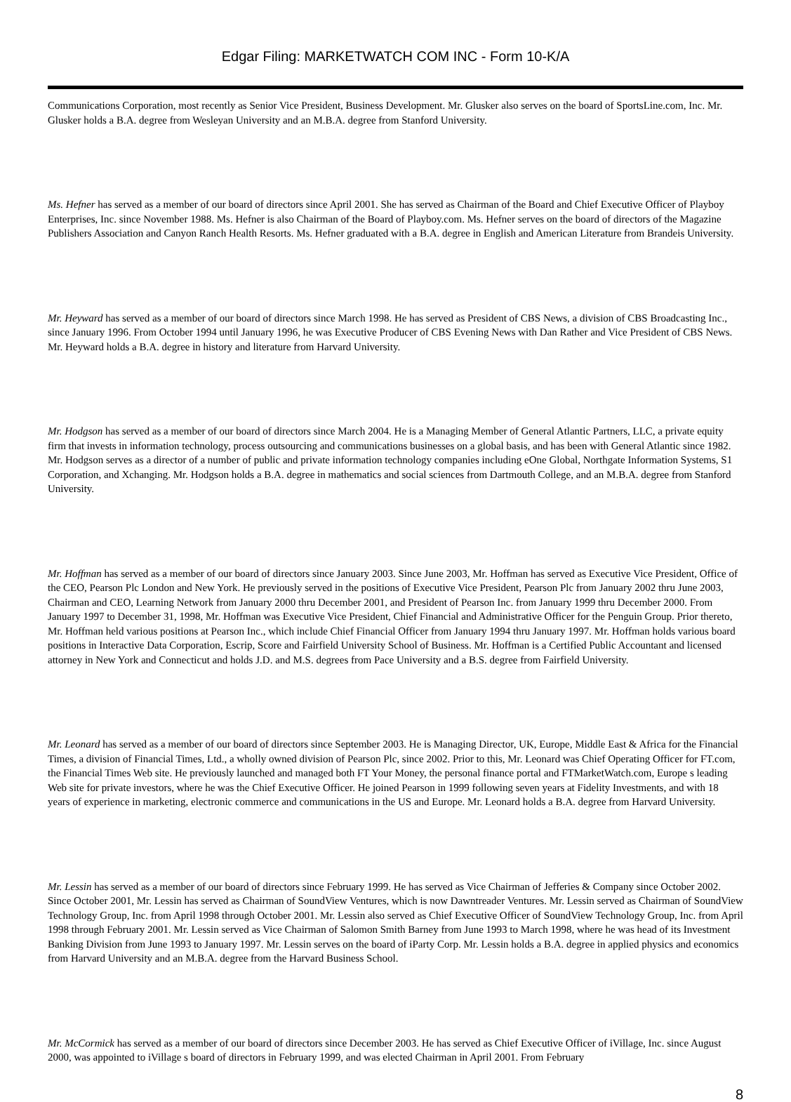Edgar Filing: MARKETWATCH COM INC - Form 10-K/A
Communications Corporation, most recently as Senior Vice President, Business Development. Mr. Glusker also serves on the board of SportsLine.com, Inc. Mr. Glusker holds a B.A. degree from Wesleyan University and an M.B.A. degree from Stanford University.
Ms. Hefner has served as a member of our board of directors since April 2001. She has served as Chairman of the Board and Chief Executive Officer of Playboy Enterprises, Inc. since November 1988. Ms. Hefner is also Chairman of the Board of Playboy.com. Ms. Hefner serves on the board of directors of the Magazine Publishers Association and Canyon Ranch Health Resorts. Ms. Hefner graduated with a B.A. degree in English and American Literature from Brandeis University.
Mr. Heyward has served as a member of our board of directors since March 1998. He has served as President of CBS News, a division of CBS Broadcasting Inc., since January 1996. From October 1994 until January 1996, he was Executive Producer of CBS Evening News with Dan Rather and Vice President of CBS News. Mr. Heyward holds a B.A. degree in history and literature from Harvard University.
Mr. Hodgson has served as a member of our board of directors since March 2004. He is a Managing Member of General Atlantic Partners, LLC, a private equity firm that invests in information technology, process outsourcing and communications businesses on a global basis, and has been with General Atlantic since 1982. Mr. Hodgson serves as a director of a number of public and private information technology companies including eOne Global, Northgate Information Systems, S1 Corporation, and Xchanging. Mr. Hodgson holds a B.A. degree in mathematics and social sciences from Dartmouth College, and an M.B.A. degree from Stanford University.
Mr. Hoffman has served as a member of our board of directors since January 2003. Since June 2003, Mr. Hoffman has served as Executive Vice President, Office of the CEO, Pearson Plc London and New York. He previously served in the positions of Executive Vice President, Pearson Plc from January 2002 thru June 2003, Chairman and CEO, Learning Network from January 2000 thru December 2001, and President of Pearson Inc. from January 1999 thru December 2000. From January 1997 to December 31, 1998, Mr. Hoffman was Executive Vice President, Chief Financial and Administrative Officer for the Penguin Group. Prior thereto, Mr. Hoffman held various positions at Pearson Inc., which include Chief Financial Officer from January 1994 thru January 1997. Mr. Hoffman holds various board positions in Interactive Data Corporation, Escrip, Score and Fairfield University School of Business. Mr. Hoffman is a Certified Public Accountant and licensed attorney in New York and Connecticut and holds J.D. and M.S. degrees from Pace University and a B.S. degree from Fairfield University.
Mr. Leonard has served as a member of our board of directors since September 2003. He is Managing Director, UK, Europe, Middle East & Africa for the Financial Times, a division of Financial Times, Ltd., a wholly owned division of Pearson Plc, since 2002. Prior to this, Mr. Leonard was Chief Operating Officer for FT.com, the Financial Times Web site. He previously launched and managed both FT Your Money, the personal finance portal and FTMarketWatch.com, Europe s leading Web site for private investors, where he was the Chief Executive Officer. He joined Pearson in 1999 following seven years at Fidelity Investments, and with 18 years of experience in marketing, electronic commerce and communications in the US and Europe. Mr. Leonard holds a B.A. degree from Harvard University.
Mr. Lessin has served as a member of our board of directors since February 1999. He has served as Vice Chairman of Jefferies & Company since October 2002. Since October 2001, Mr. Lessin has served as Chairman of SoundView Ventures, which is now Dawntreader Ventures. Mr. Lessin served as Chairman of SoundView Technology Group, Inc. from April 1998 through October 2001. Mr. Lessin also served as Chief Executive Officer of SoundView Technology Group, Inc. from April 1998 through February 2001. Mr. Lessin served as Vice Chairman of Salomon Smith Barney from June 1993 to March 1998, where he was head of its Investment Banking Division from June 1993 to January 1997. Mr. Lessin serves on the board of iParty Corp. Mr. Lessin holds a B.A. degree in applied physics and economics from Harvard University and an M.B.A. degree from the Harvard Business School.
Mr. McCormick has served as a member of our board of directors since December 2003. He has served as Chief Executive Officer of iVillage, Inc. since August 2000, was appointed to iVillage s board of directors in February 1999, and was elected Chairman in April 2001. From February
8